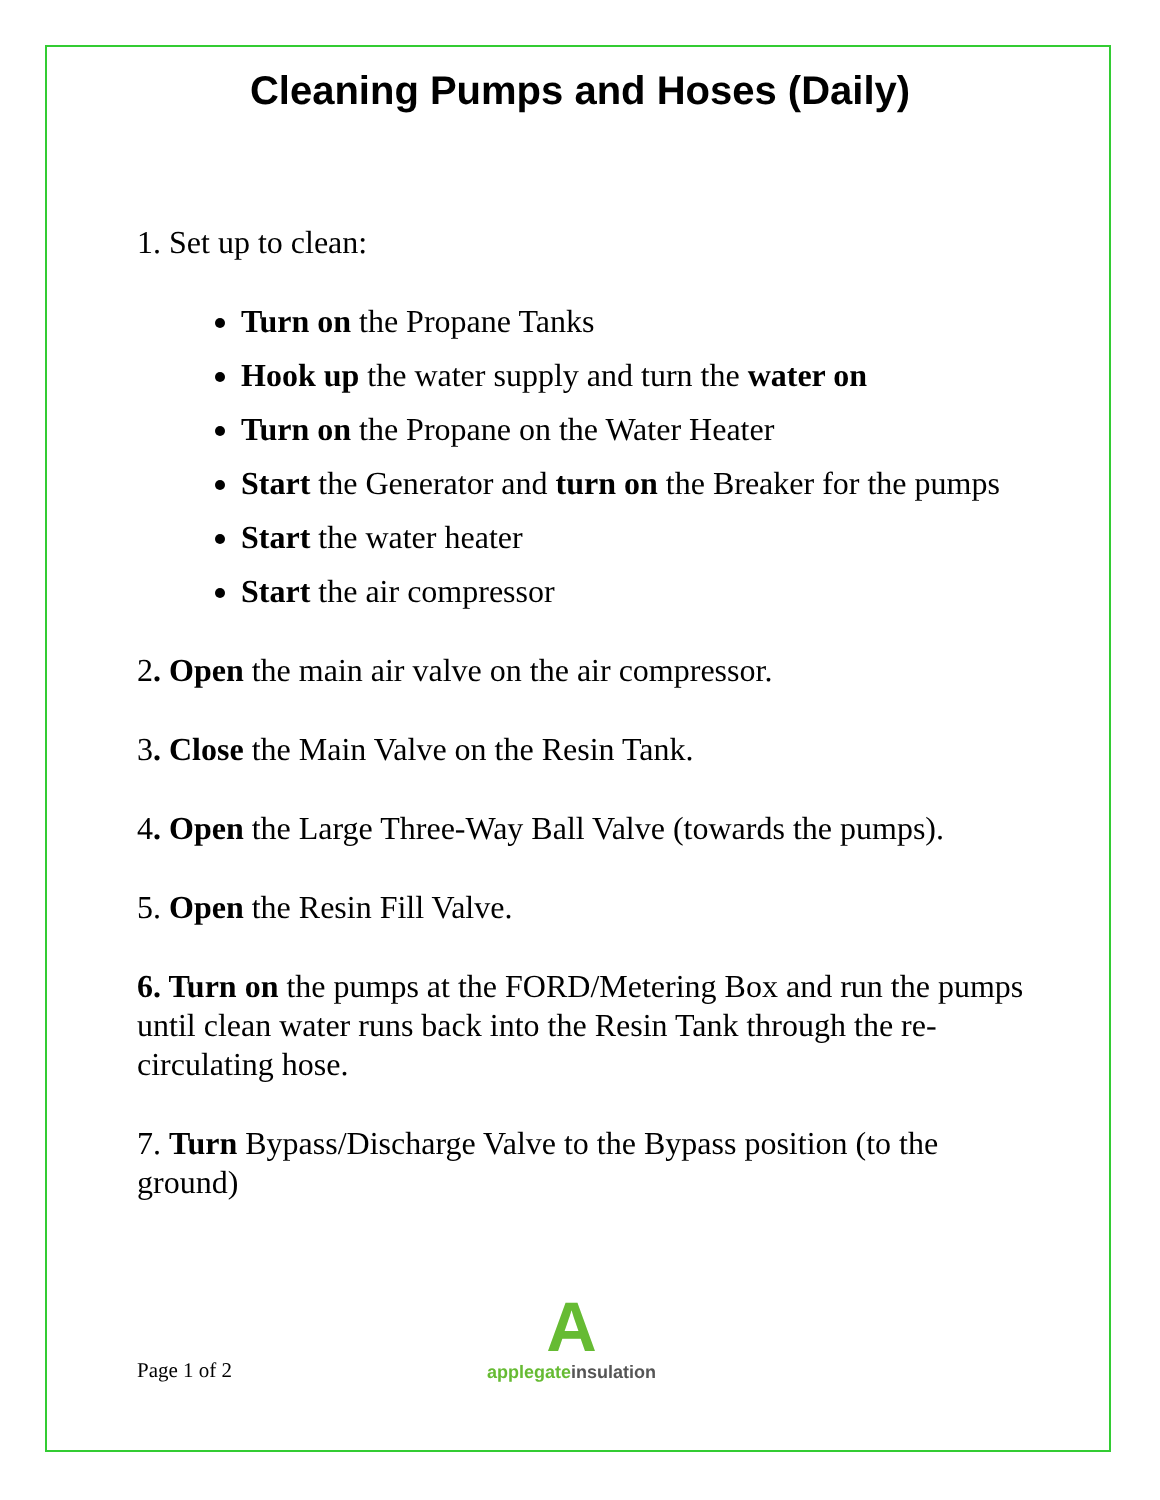Cleaning Pumps and Hoses (Daily)
1. Set up to clean:
Turn on the Propane Tanks
Hook up the water supply and turn the water on
Turn on the Propane on the Water Heater
Start the Generator and turn on the Breaker for the pumps
Start the water heater
Start the air compressor
2. Open the main air valve on the air compressor.
3. Close the Main Valve on the Resin Tank.
4. Open the Large Three-Way Ball Valve (towards the pumps).
5. Open the Resin Fill Valve.
6. Turn on the pumps at the FORD/Metering Box and run the pumps until clean water runs back into the Resin Tank through the re-circulating hose.
7. Turn Bypass/Discharge Valve to the Bypass position (to the ground)
Page 1 of 2
A
applegate insulation